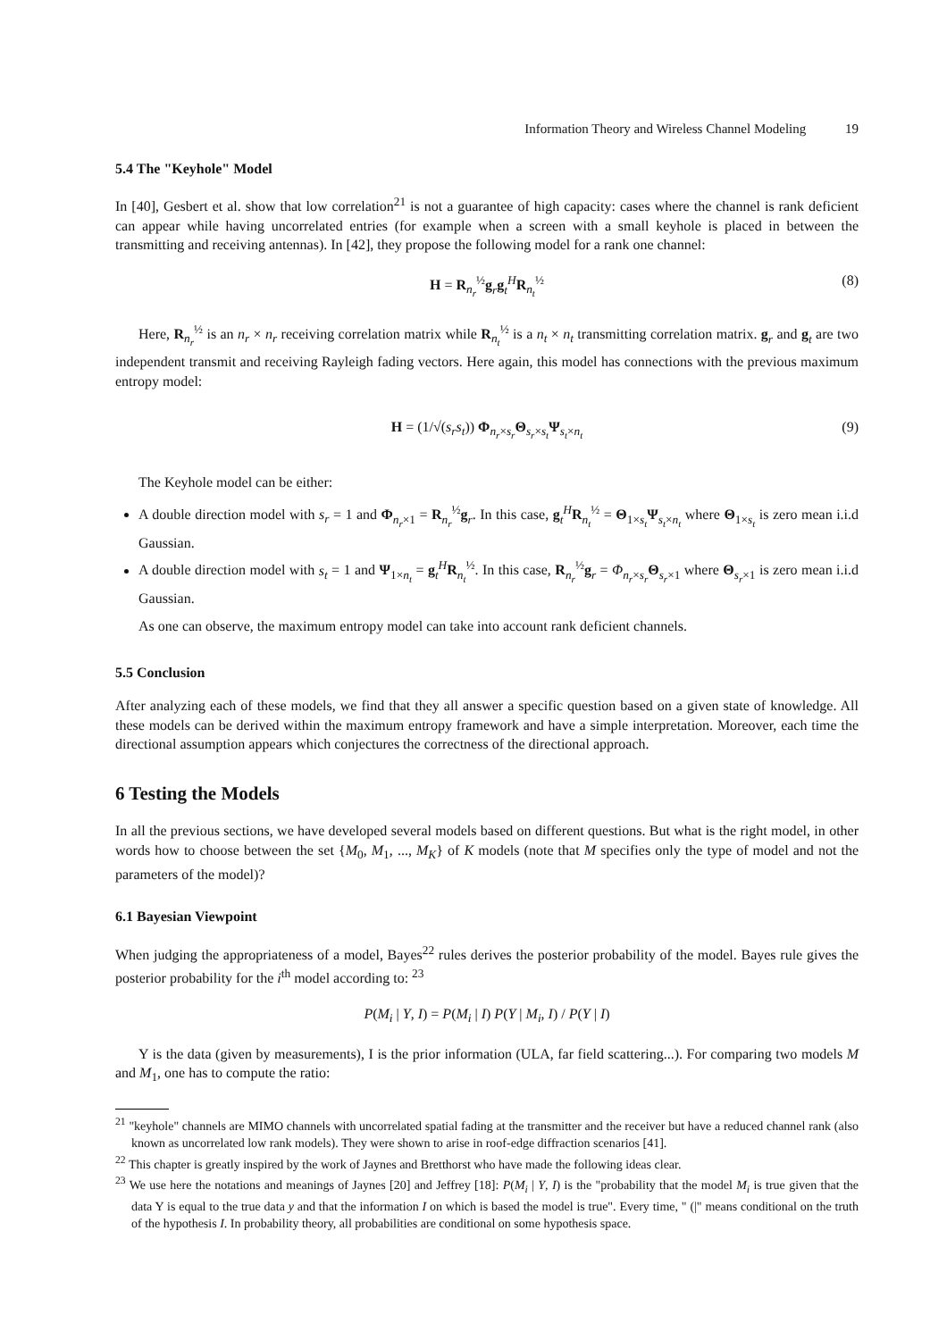Information Theory and Wireless Channel Modeling 19
5.4 The "Keyhole" Model
In [40], Gesbert et al. show that low correlation<sup>21</sup> is not a guarantee of high capacity: cases where the channel is rank deficient can appear while having uncorrelated entries (for example when a screen with a small keyhole is placed in between the transmitting and receiving antennas). In [42], they propose the following model for a rank one channel:
H = R<sub>n<sub>r</sub></sub><sup>½</sup>g<sub>r</sub>g<sub>t</sub><sup>H</sup>R<sub>n<sub>t</sub></sub><sup>½</sup> (8)
Here, R<sub>n<sub>r</sub></sub><sup>½</sup> is an n<sub>r</sub> × n<sub>r</sub> receiving correlation matrix while R<sub>n<sub>t</sub></sub><sup>½</sup> is a n<sub>t</sub> × n<sub>t</sub> transmitting correlation matrix. g<sub>r</sub> and g<sub>t</sub> are two independent transmit and receiving Rayleigh fading vectors. Here again, this model has connections with the previous maximum entropy model:
H = (1/√(s<sub>r</sub>s<sub>t</sub>)) Φ<sub>n<sub>r</sub>×s<sub>r</sub></sub>Θ<sub>s<sub>r</sub>×s<sub>t</sub></sub>Ψ<sub>s<sub>t</sub>×n<sub>t</sub></sub> (9)
The Keyhole model can be either:
A double direction model with s<sub>r</sub> = 1 and Φ<sub>n<sub>r</sub>×1</sub> = R<sub>n<sub>r</sub></sub><sup>½</sup>g<sub>r</sub>. In this case, g<sub>t</sub><sup>H</sup>R<sub>n<sub>t</sub></sub><sup>½</sup> = Θ<sub>1×s<sub>t</sub></sub>Ψ<sub>s<sub>t</sub>×n<sub>t</sub></sub> where Θ<sub>1×s<sub>t</sub></sub> is zero mean i.i.d Gaussian.
A double direction model with s<sub>t</sub> = 1 and Ψ<sub>1×n<sub>t</sub></sub> = g<sub>t</sub><sup>H</sup>R<sub>n<sub>t</sub></sub><sup>½</sup>. In this case, R<sub>n<sub>r</sub></sub><sup>½</sup>g<sub>r</sub> = Φ<sub>n<sub>r</sub>×s<sub>r</sub></sub>Θ<sub>s<sub>r</sub>×1</sub> where Θ<sub>s<sub>r</sub>×1</sub> is zero mean i.i.d Gaussian.
As one can observe, the maximum entropy model can take into account rank deficient channels.
5.5 Conclusion
After analyzing each of these models, we find that they all answer a specific question based on a given state of knowledge. All these models can be derived within the maximum entropy framework and have a simple interpretation. Moreover, each time the directional assumption appears which conjectures the correctness of the directional approach.
6 Testing the Models
In all the previous sections, we have developed several models based on different questions. But what is the right model, in other words how to choose between the set {M<sub>0</sub>, M<sub>1</sub>, ..., M<sub>K</sub>} of K models (note that M specifies only the type of model and not the parameters of the model)?
6.1 Bayesian Viewpoint
When judging the appropriateness of a model, Bayes<sup>22</sup> rules derives the posterior probability of the model. Bayes rule gives the posterior probability for the i<sup>th</sup> model according to: <sup>23</sup>
P(M<sub>i</sub> | Y, I) = P(M<sub>i</sub> | I) P(Y | M<sub>i</sub>, I) / P(Y | I)
Y is the data (given by measurements), I is the prior information (ULA, far field scattering...). For comparing two models M and M<sub>1</sub>, one has to compute the ratio:
<sup>21</sup> "keyhole" channels are MIMO channels with uncorrelated spatial fading at the transmitter and the receiver but have a reduced channel rank (also known as uncorrelated low rank models). They were shown to arise in roof-edge diffraction scenarios [41].
<sup>22</sup> This chapter is greatly inspired by the work of Jaynes and Bretthorst who have made the following ideas clear.
<sup>23</sup> We use here the notations and meanings of Jaynes [20] and Jeffrey [18]: P(M<sub>i</sub> | Y, I) is the "probability that the model M<sub>i</sub> is true given that the data Y is equal to the true data y and that the information I on which is based the model is true". Every time, " (|" means conditional on the truth of the hypothesis I. In probability theory, all probabilities are conditional on some hypothesis space.